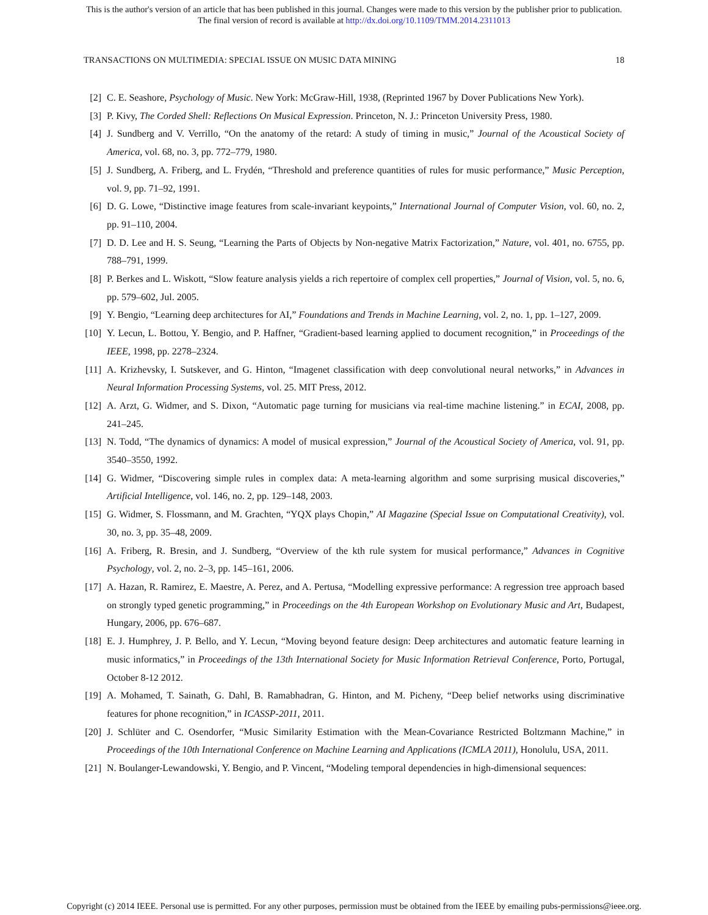This is the author's version of an article that has been published in this journal. Changes were made to this version by the publisher prior to publication.
The final version of record is available at http://dx.doi.org/10.1109/TMM.2014.2311013
TRANSACTIONS ON MULTIMEDIA: SPECIAL ISSUE ON MUSIC DATA MINING 18
[2] C. E. Seashore, Psychology of Music. New York: McGraw-Hill, 1938, (Reprinted 1967 by Dover Publications New York).
[3] P. Kivy, The Corded Shell: Reflections On Musical Expression. Princeton, N. J.: Princeton University Press, 1980.
[4] J. Sundberg and V. Verrillo, “On the anatomy of the retard: A study of timing in music,” Journal of the Acoustical Society of America, vol. 68, no. 3, pp. 772–779, 1980.
[5] J. Sundberg, A. Friberg, and L. Frydén, “Threshold and preference quantities of rules for music performance,” Music Perception, vol. 9, pp. 71–92, 1991.
[6] D. G. Lowe, “Distinctive image features from scale-invariant keypoints,” International Journal of Computer Vision, vol. 60, no. 2, pp. 91–110, 2004.
[7] D. D. Lee and H. S. Seung, “Learning the Parts of Objects by Non-negative Matrix Factorization,” Nature, vol. 401, no. 6755, pp. 788–791, 1999.
[8] P. Berkes and L. Wiskott, “Slow feature analysis yields a rich repertoire of complex cell properties,” Journal of Vision, vol. 5, no. 6, pp. 579–602, Jul. 2005.
[9] Y. Bengio, “Learning deep architectures for AI,” Foundations and Trends in Machine Learning, vol. 2, no. 1, pp. 1–127, 2009.
[10] Y. Lecun, L. Bottou, Y. Bengio, and P. Haffner, “Gradient-based learning applied to document recognition,” in Proceedings of the IEEE, 1998, pp. 2278–2324.
[11] A. Krizhevsky, I. Sutskever, and G. Hinton, “Imagenet classification with deep convolutional neural networks,” in Advances in Neural Information Processing Systems, vol. 25. MIT Press, 2012.
[12] A. Arzt, G. Widmer, and S. Dixon, “Automatic page turning for musicians via real-time machine listening.” in ECAI, 2008, pp. 241–245.
[13] N. Todd, “The dynamics of dynamics: A model of musical expression,” Journal of the Acoustical Society of America, vol. 91, pp. 3540–3550, 1992.
[14] G. Widmer, “Discovering simple rules in complex data: A meta-learning algorithm and some surprising musical discoveries,” Artificial Intelligence, vol. 146, no. 2, pp. 129–148, 2003.
[15] G. Widmer, S. Flossmann, and M. Grachten, “YQX plays Chopin,” AI Magazine (Special Issue on Computational Creativity), vol. 30, no. 3, pp. 35–48, 2009.
[16] A. Friberg, R. Bresin, and J. Sundberg, “Overview of the kth rule system for musical performance,” Advances in Cognitive Psychology, vol. 2, no. 2–3, pp. 145–161, 2006.
[17] A. Hazan, R. Ramirez, E. Maestre, A. Perez, and A. Pertusa, “Modelling expressive performance: A regression tree approach based on strongly typed genetic programming,” in Proceedings on the 4th European Workshop on Evolutionary Music and Art, Budapest, Hungary, 2006, pp. 676–687.
[18] E. J. Humphrey, J. P. Bello, and Y. Lecun, “Moving beyond feature design: Deep architectures and automatic feature learning in music informatics,” in Proceedings of the 13th International Society for Music Information Retrieval Conference, Porto, Portugal, October 8-12 2012.
[19] A. Mohamed, T. Sainath, G. Dahl, B. Ramabhadran, G. Hinton, and M. Picheny, “Deep belief networks using discriminative features for phone recognition,” in ICASSP-2011, 2011.
[20] J. Schlüter and C. Osendorfer, “Music Similarity Estimation with the Mean-Covariance Restricted Boltzmann Machine,” in Proceedings of the 10th International Conference on Machine Learning and Applications (ICMLA 2011), Honolulu, USA, 2011.
[21] N. Boulanger-Lewandowski, Y. Bengio, and P. Vincent, “Modeling temporal dependencies in high-dimensional sequences:
Copyright (c) 2014 IEEE. Personal use is permitted. For any other purposes, permission must be obtained from the IEEE by emailing pubs-permissions@ieee.org.